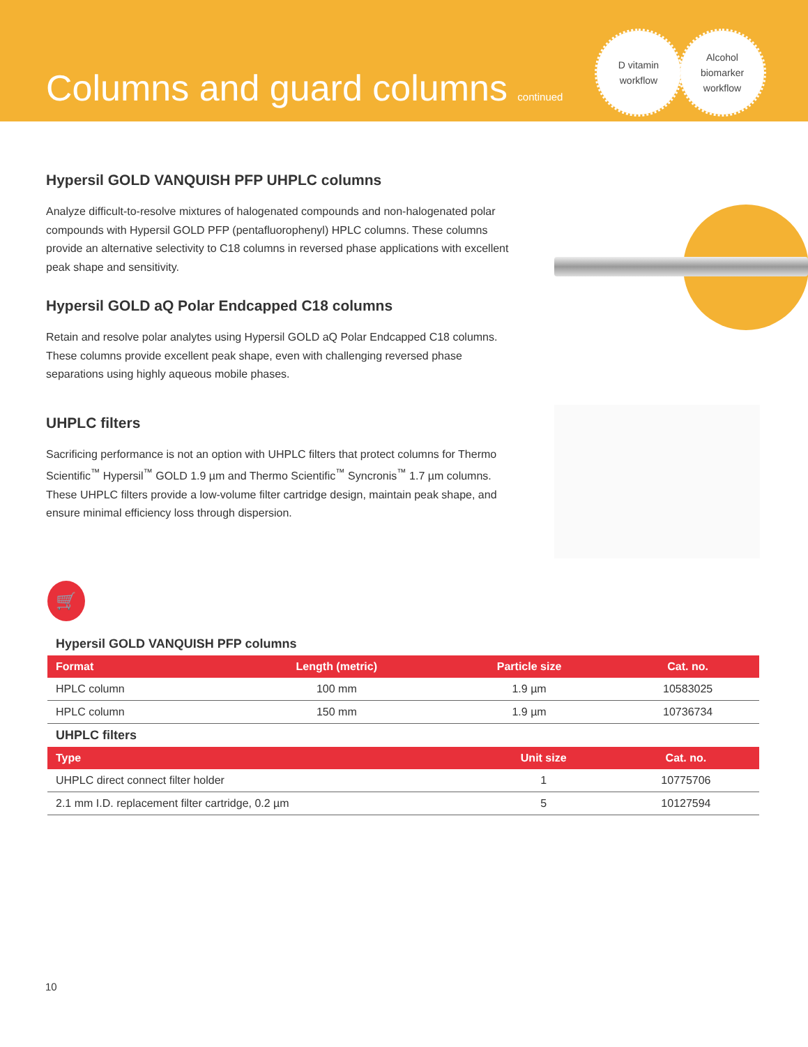Columns and guard columns continued
D vitamin
workflow
Alcohol
biomarker
workflow
Hypersil GOLD VANQUISH PFP UHPLC columns
Analyze difficult-to-resolve mixtures of halogenated compounds and non-halogenated polar compounds with Hypersil GOLD PFP (pentafluorophenyl) HPLC columns. These columns provide an alternative selectivity to C18 columns in reversed phase applications with excellent peak shape and sensitivity.
Hypersil GOLD aQ Polar Endcapped C18 columns
Retain and resolve polar analytes using Hypersil GOLD aQ Polar Endcapped C18 columns. These columns provide excellent peak shape, even with challenging reversed phase separations using highly aqueous mobile phases.
UHPLC filters
Sacrificing performance is not an option with UHPLC filters that protect columns for Thermo Scientific<sup>™</sup> Hypersil<sup>™</sup> GOLD 1.9 µm and Thermo Scientific<sup>™</sup> Syncronis<sup>™</sup> 1.7 µm columns. These UHPLC filters provide a low-volume filter cartridge design, maintain peak shape, and ensure minimal efficiency loss through dispersion.
🛒
Hypersil GOLD VANQUISH PFP columns
| Format | Length (metric) | Particle size | Cat. no. |
| --- | --- | --- | --- |
| HPLC column | 100 mm | 1.9 µm | 10583025 |
| HPLC column | 150 mm | 1.9 µm | 10736734 |
UHPLC filters
| Type | Unit size | Cat. no. |
| --- | --- | --- |
| UHPLC direct connect filter holder | 1 | 10775706 |
| 2.1 mm I.D. replacement filter cartridge, 0.2 µm | 5 | 10127594 |
10